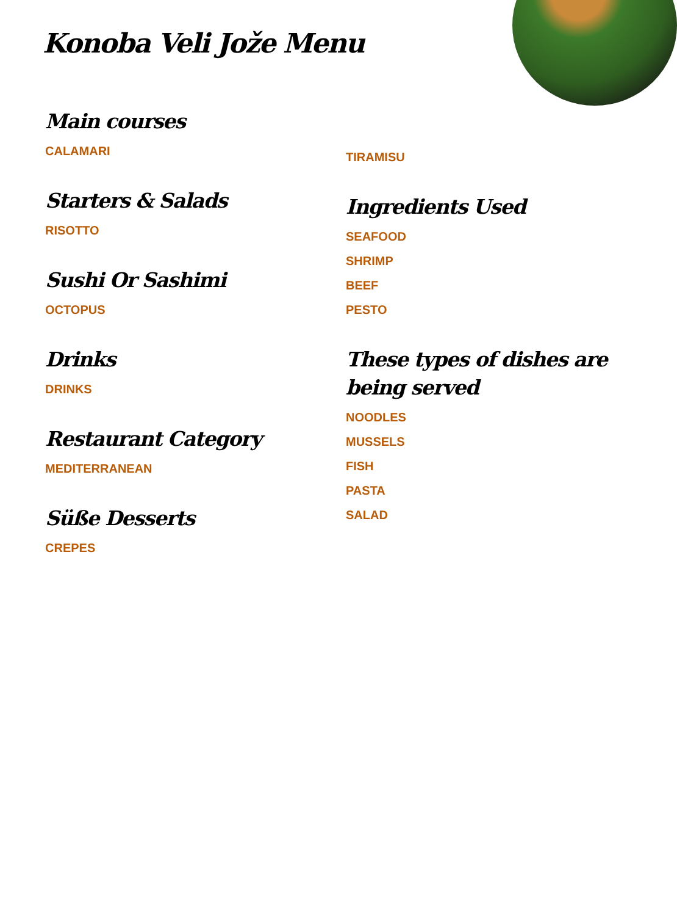Konoba Veli Jože Menu
Main courses
CALAMARI
Starters & Salads
RISOTTO
Sushi Or Sashimi
OCTOPUS
Drinks
DRINKS
Restaurant Category
MEDITERRANEAN
Süße Desserts
CREPES
TIRAMISU
Ingredients Used
SEAFOOD
SHRIMP
BEEF
PESTO
These types of dishes are being served
NOODLES
MUSSELS
FISH
PASTA
SALAD